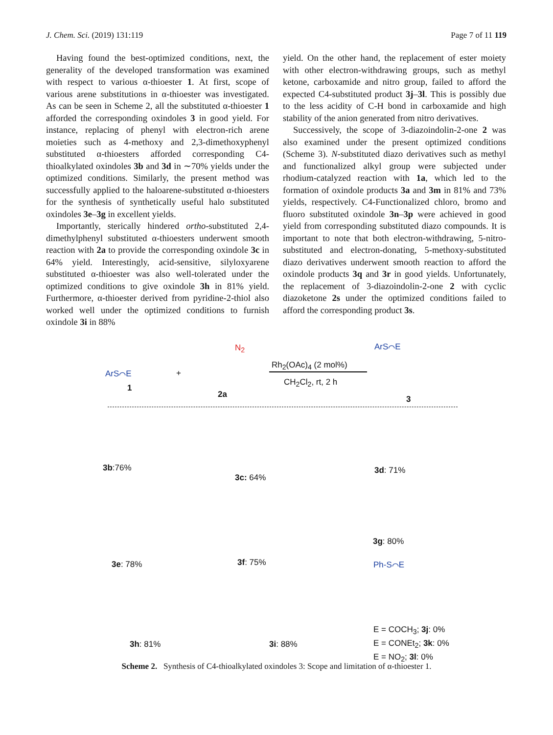J. Chem. Sci. (2019) 131:119 Page 7 of 11 119
Having found the best-optimized conditions, next, the generality of the developed transformation was examined with respect to various α-thioester 1. At first, scope of various arene substitutions in α-thioester was investigated. As can be seen in Scheme 2, all the substituted α-thioester 1 afforded the corresponding oxindoles 3 in good yield. For instance, replacing of phenyl with electron-rich arene moieties such as 4-methoxy and 2,3-dimethoxyphenyl substituted α-thioesters afforded corresponding C4-thioalkylated oxindoles 3b and 3d in ∼70% yields under the optimized conditions. Similarly, the present method was successfully applied to the haloarene-substituted α-thioesters for the synthesis of synthetically useful halo substituted oxindoles 3e–3g in excellent yields.
Importantly, sterically hindered ortho-substituted 2,4-dimethylphenyl substituted α-thioesters underwent smooth reaction with 2a to provide the corresponding oxindole 3c in 64% yield. Interestingly, acid-sensitive, silyloxyarene substituted α-thioester was also well-tolerated under the optimized conditions to give oxindole 3h in 81% yield. Furthermore, α-thioester derived from pyridine-2-thiol also worked well under the optimized conditions to furnish oxindole 3i in 88%
yield. On the other hand, the replacement of ester moiety with other electron-withdrawing groups, such as methyl ketone, carboxamide and nitro group, failed to afford the expected C4-substituted product 3j–3l. This is possibly due to the less acidity of C-H bond in carboxamide and high stability of the anion generated from nitro derivatives.
Successively, the scope of 3-diazoindolin-2-one 2 was also examined under the present optimized conditions (Scheme 3). N-substituted diazo derivatives such as methyl and functionalized alkyl group were subjected under rhodium-catalyzed reaction with 1a, which led to the formation of oxindole products 3a and 3m in 81% and 73% yields, respectively. C4-Functionalized chloro, bromo and fluoro substituted oxindole 3n–3p were achieved in good yield from corresponding substituted diazo compounds. It is important to note that both electron-withdrawing, 5-nitro-substituted and electron-donating, 5-methoxy-substituted diazo derivatives underwent smooth reaction to afford the oxindole products 3q and 3r in good yields. Unfortunately, the replacement of 3-diazoindolin-2-one 2 with cyclic diazoketone 2s under the optimized conditions failed to afford the corresponding product 3s.
ArS⌒E
1
+
2a
N<sub>2</sub>
Rh<sub>2</sub>(OAc)<sub>4</sub> (2 mol%)
CH<sub>2</sub>Cl<sub>2</sub>, rt, 2 h
ArS⌒E
3
3b:76%
3c: 64%
3d: 71%
3g: 80%
3e: 78% 3f: 75%
3h: 81% 3i: 88%
Ph-S⌒E
E = COCH<sub>3</sub>; 3j: 0%
E = CONEt<sub>2</sub>; 3k: 0%
E = NO<sub>2</sub>; 3l: 0%
Scheme 2. Synthesis of C4-thioalkylated oxindoles 3: Scope and limitation of α-thioester 1.